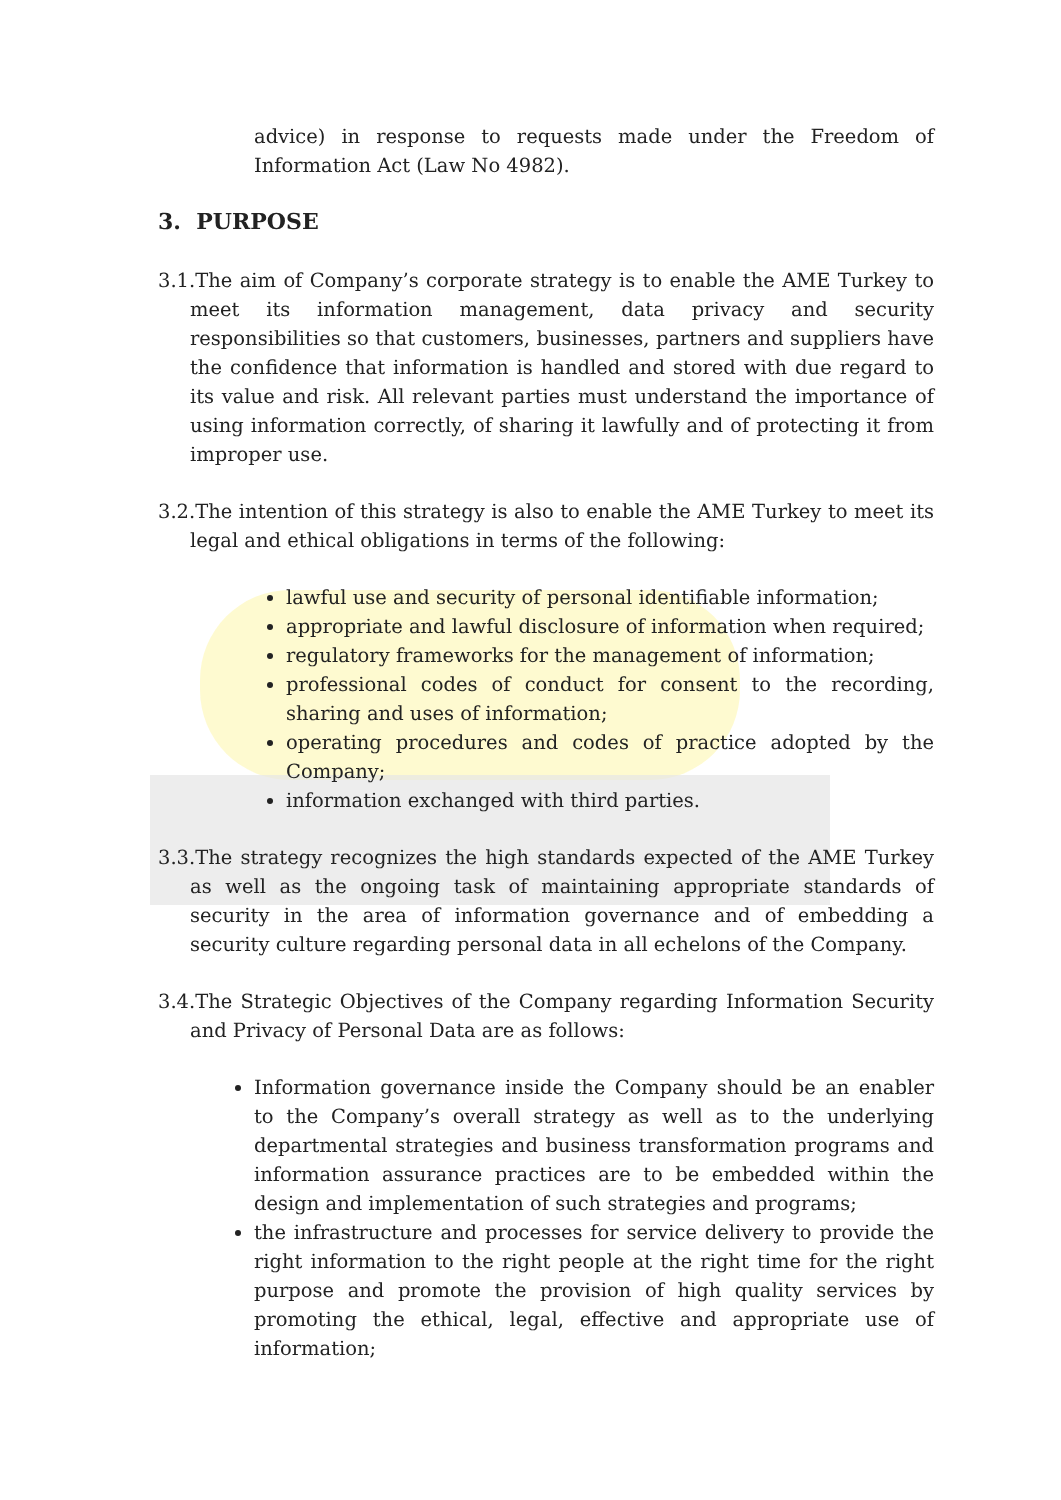advice) in response to requests made under the Freedom of Information Act (Law No 4982).
3. PURPOSE
3.1.The aim of Company’s corporate strategy is to enable the AME Turkey to meet its information management, data privacy and security responsibilities so that customers, businesses, partners and suppliers have the confidence that information is handled and stored with due regard to its value and risk. All relevant parties must understand the importance of using information correctly, of sharing it lawfully and of protecting it from improper use.
3.2.The intention of this strategy is also to enable the AME Turkey to meet its legal and ethical obligations in terms of the following:
lawful use and security of personal identifiable information;
appropriate and lawful disclosure of information when required;
regulatory frameworks for the management of information;
professional codes of conduct for consent to the recording, sharing and uses of information;
operating procedures and codes of practice adopted by the Company;
information exchanged with third parties.
3.3.The strategy recognizes the high standards expected of the AME Turkey as well as the ongoing task of maintaining appropriate standards of security in the area of information governance and of embedding a security culture regarding personal data in all echelons of the Company.
3.4.The Strategic Objectives of the Company regarding Information Security and Privacy of Personal Data are as follows:
Information governance inside the Company should be an enabler to the Company’s overall strategy as well as to the underlying departmental strategies and business transformation programs and information assurance practices are to be embedded within the design and implementation of such strategies and programs;
the infrastructure and processes for service delivery to provide the right information to the right people at the right time for the right purpose and promote the provision of high quality services by promoting the ethical, legal, effective and appropriate use of information;